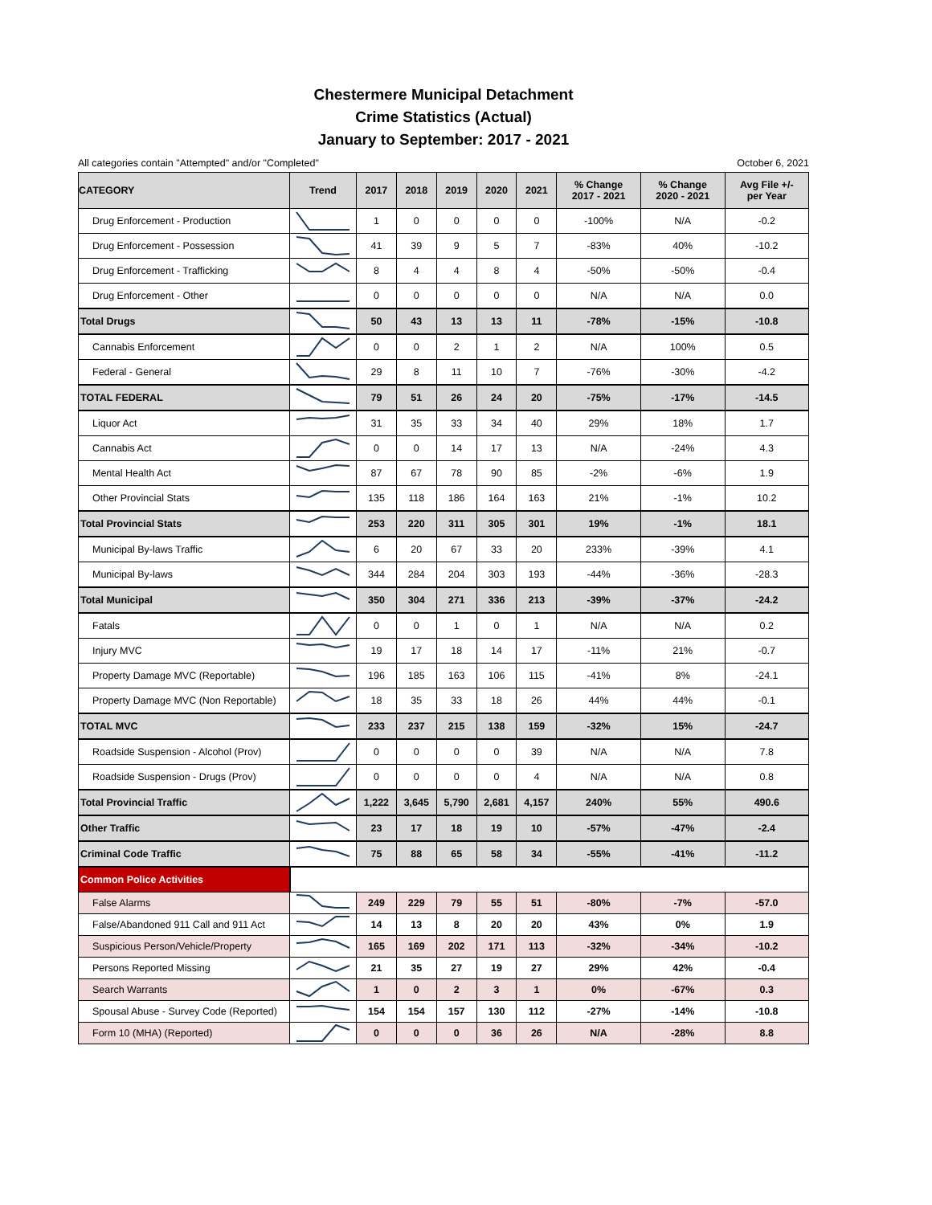Chestermere Municipal Detachment
Crime Statistics (Actual)
January to September: 2017 - 2021
All categories contain "Attempted" and/or "Completed" October 6, 2021
| CATEGORY | Trend | 2017 | 2018 | 2019 | 2020 | 2021 | % Change 2017 - 2021 | % Change 2020 - 2021 | Avg File +/- per Year |
| --- | --- | --- | --- | --- | --- | --- | --- | --- | --- |
| Drug Enforcement - Production | | 1 | 0 | 0 | 0 | 0 | -100% | N/A | -0.2 |
| Drug Enforcement - Possession | | 41 | 39 | 9 | 5 | 7 | -83% | 40% | -10.2 |
| Drug Enforcement - Trafficking | | 8 | 4 | 4 | 8 | 4 | -50% | -50% | -0.4 |
| Drug Enforcement - Other | | 0 | 0 | 0 | 0 | 0 | N/A | N/A | 0.0 |
| Total Drugs | | 50 | 43 | 13 | 13 | 11 | -78% | -15% | -10.8 |
| Cannabis Enforcement | | 0 | 0 | 2 | 1 | 2 | N/A | 100% | 0.5 |
| Federal - General | | 29 | 8 | 11 | 10 | 7 | -76% | -30% | -4.2 |
| TOTAL FEDERAL | | 79 | 51 | 26 | 24 | 20 | -75% | -17% | -14.5 |
| Liquor Act | | 31 | 35 | 33 | 34 | 40 | 29% | 18% | 1.7 |
| Cannabis Act | | 0 | 0 | 14 | 17 | 13 | N/A | -24% | 4.3 |
| Mental Health Act | | 87 | 67 | 78 | 90 | 85 | -2% | -6% | 1.9 |
| Other Provincial Stats | | 135 | 118 | 186 | 164 | 163 | 21% | -1% | 10.2 |
| Total Provincial Stats | | 253 | 220 | 311 | 305 | 301 | 19% | -1% | 18.1 |
| Municipal By-laws Traffic | | 6 | 20 | 67 | 33 | 20 | 233% | -39% | 4.1 |
| Municipal By-laws | | 344 | 284 | 204 | 303 | 193 | -44% | -36% | -28.3 |
| Total Municipal | | 350 | 304 | 271 | 336 | 213 | -39% | -37% | -24.2 |
| Fatals | | 0 | 0 | 1 | 0 | 1 | N/A | N/A | 0.2 |
| Injury MVC | | 19 | 17 | 18 | 14 | 17 | -11% | 21% | -0.7 |
| Property Damage MVC (Reportable) | | 196 | 185 | 163 | 106 | 115 | -41% | 8% | -24.1 |
| Property Damage MVC (Non Reportable) | | 18 | 35 | 33 | 18 | 26 | 44% | 44% | -0.1 |
| TOTAL MVC | | 233 | 237 | 215 | 138 | 159 | -32% | 15% | -24.7 |
| Roadside Suspension - Alcohol (Prov) | | 0 | 0 | 0 | 0 | 39 | N/A | N/A | 7.8 |
| Roadside Suspension - Drugs (Prov) | | 0 | 0 | 0 | 0 | 4 | N/A | N/A | 0.8 |
| Total Provincial Traffic | | 1,222 | 3,645 | 5,790 | 2,681 | 4,157 | 240% | 55% | 490.6 |
| Other Traffic | | 23 | 17 | 18 | 19 | 10 | -57% | -47% | -2.4 |
| Criminal Code Traffic | | 75 | 88 | 65 | 58 | 34 | -55% | -41% | -11.2 |
| Common Police Activities | | | | | | | | | |
| False Alarms | | 249 | 229 | 79 | 55 | 51 | -80% | -7% | -57.0 |
| False/Abandoned 911 Call and 911 Act | | 14 | 13 | 8 | 20 | 20 | 43% | 0% | 1.9 |
| Suspicious Person/Vehicle/Property | | 165 | 169 | 202 | 171 | 113 | -32% | -34% | -10.2 |
| Persons Reported Missing | | 21 | 35 | 27 | 19 | 27 | 29% | 42% | -0.4 |
| Search Warrants | | 1 | 0 | 2 | 3 | 1 | 0% | -67% | 0.3 |
| Spousal Abuse - Survey Code (Reported) | | 154 | 154 | 157 | 130 | 112 | -27% | -14% | -10.8 |
| Form 10 (MHA) (Reported) | | 0 | 0 | 0 | 36 | 26 | N/A | -28% | 8.8 |